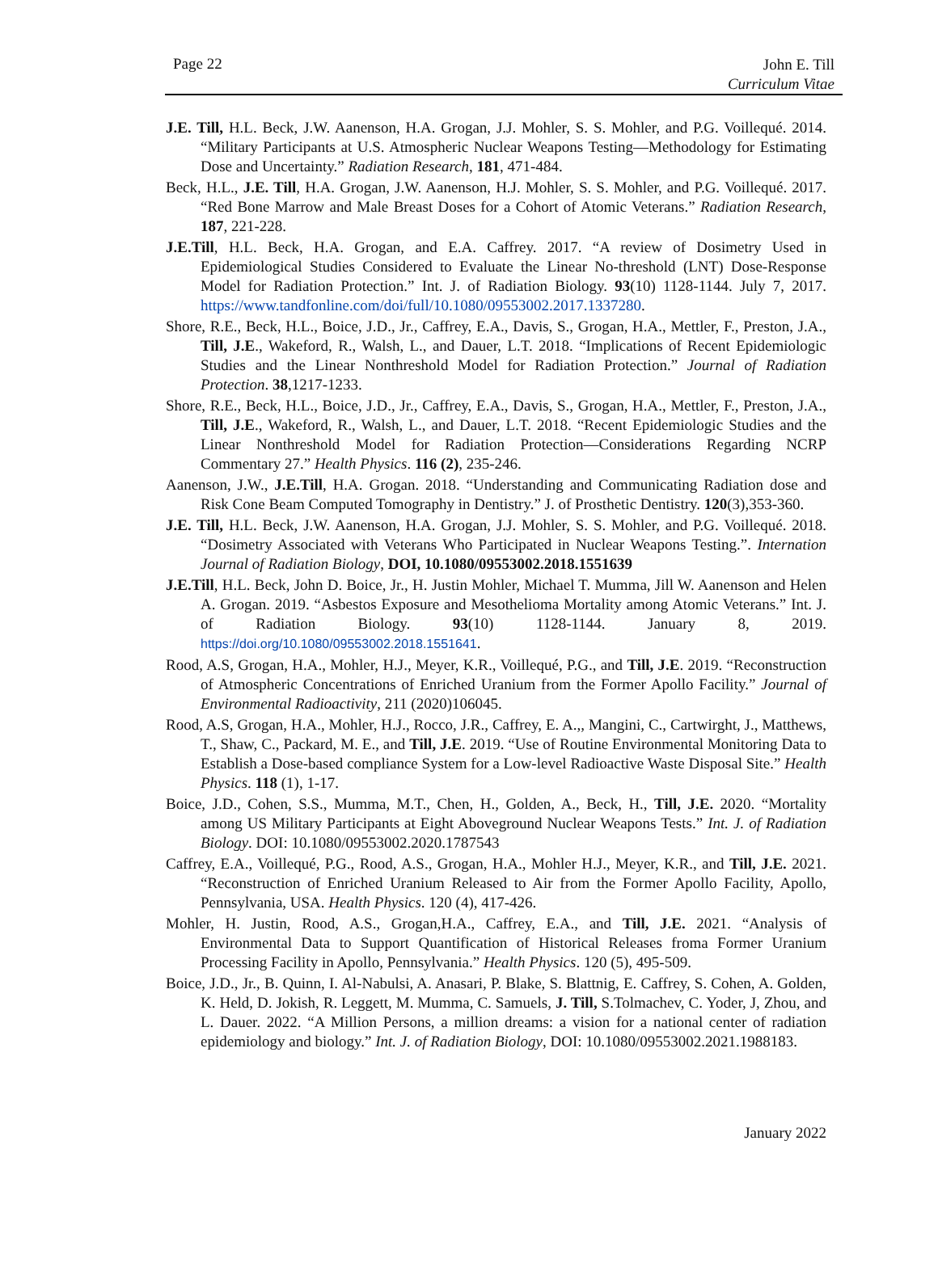Page 22
John E. Till
Curriculum Vitae
J.E. Till, H.L. Beck, J.W. Aanenson, H.A. Grogan, J.J. Mohler, S. S. Mohler, and P.G. Voillequé. 2014. “Military Participants at U.S. Atmospheric Nuclear Weapons Testing—Methodology for Estimating Dose and Uncertainty.” Radiation Research, 181, 471-484.
Beck, H.L., J.E. Till, H.A. Grogan, J.W. Aanenson, H.J. Mohler, S. S. Mohler, and P.G. Voillequé. 2017. “Red Bone Marrow and Male Breast Doses for a Cohort of Atomic Veterans.” Radiation Research, 187, 221-228.
J.E.Till, H.L. Beck, H.A. Grogan, and E.A. Caffrey. 2017. “A review of Dosimetry Used in Epidemiological Studies Considered to Evaluate the Linear No-threshold (LNT) Dose-Response Model for Radiation Protection.” Int. J. of Radiation Biology. 93(10) 1128-1144. July 7, 2017. https://www.tandfonline.com/doi/full/10.1080/09553002.2017.1337280.
Shore, R.E., Beck, H.L., Boice, J.D., Jr., Caffrey, E.A., Davis, S., Grogan, H.A., Mettler, F., Preston, J.A., Till, J.E., Wakeford, R., Walsh, L., and Dauer, L.T. 2018. “Implications of Recent Epidemiologic Studies and the Linear Nonthreshold Model for Radiation Protection.” Journal of Radiation Protection. 38,1217-1233.
Shore, R.E., Beck, H.L., Boice, J.D., Jr., Caffrey, E.A., Davis, S., Grogan, H.A., Mettler, F., Preston, J.A., Till, J.E., Wakeford, R., Walsh, L., and Dauer, L.T. 2018. “Recent Epidemiologic Studies and the Linear Nonthreshold Model for Radiation Protection—Considerations Regarding NCRP Commentary 27.” Health Physics. 116 (2), 235-246.
Aanenson, J.W., J.E.Till, H.A. Grogan. 2018. “Understanding and Communicating Radiation dose and Risk Cone Beam Computed Tomography in Dentistry.” J. of Prosthetic Dentistry. 120(3),353-360.
J.E. Till, H.L. Beck, J.W. Aanenson, H.A. Grogan, J.J. Mohler, S. S. Mohler, and P.G. Voillequé. 2018. “Dosimetry Associated with Veterans Who Participated in Nuclear Weapons Testing.”. Internation Journal of Radiation Biology, DOI, 10.1080/09553002.2018.1551639
J.E.Till, H.L. Beck, John D. Boice, Jr., H. Justin Mohler, Michael T. Mumma, Jill W. Aanenson and Helen A. Grogan. 2019. “Asbestos Exposure and Mesothelioma Mortality among Atomic Veterans.” Int. J. of Radiation Biology. 93(10) 1128-1144. January 8, 2019. https://doi.org/10.1080/09553002.2018.1551641.
Rood, A.S, Grogan, H.A., Mohler, H.J., Meyer, K.R., Voillequé, P.G., and Till, J.E. 2019. “Reconstruction of Atmospheric Concentrations of Enriched Uranium from the Former Apollo Facility.” Journal of Environmental Radioactivity, 211 (2020)106045.
Rood, A.S, Grogan, H.A., Mohler, H.J., Rocco, J.R., Caffrey, E. A.,, Mangini, C., Cartwirght, J., Matthews, T., Shaw, C., Packard, M. E., and Till, J.E. 2019. “Use of Routine Environmental Monitoring Data to Establish a Dose-based compliance System for a Low-level Radioactive Waste Disposal Site.” Health Physics. 118 (1), 1-17.
Boice, J.D., Cohen, S.S., Mumma, M.T., Chen, H., Golden, A., Beck, H., Till, J.E. 2020. “Mortality among US Military Participants at Eight Aboveground Nuclear Weapons Tests.” Int. J. of Radiation Biology. DOI: 10.1080/09553002.2020.1787543
Caffrey, E.A., Voillequé, P.G., Rood, A.S., Grogan, H.A., Mohler H.J., Meyer, K.R., and Till, J.E. 2021. “Reconstruction of Enriched Uranium Released to Air from the Former Apollo Facility, Apollo, Pennsylvania, USA. Health Physics. 120 (4), 417-426.
Mohler, H. Justin, Rood, A.S., Grogan,H.A., Caffrey, E.A., and Till, J.E. 2021. “Analysis of Environmental Data to Support Quantification of Historical Releases froma Former Uranium Processing Facility in Apollo, Pennsylvania.” Health Physics. 120 (5), 495-509.
Boice, J.D., Jr., B. Quinn, I. Al-Nabulsi, A. Anasari, P. Blake, S. Blattnig, E. Caffrey, S. Cohen, A. Golden, K. Held, D. Jokish, R. Leggett, M. Mumma, C. Samuels, J. Till, S.Tolmachev, C. Yoder, J, Zhou, and L. Dauer. 2022. “A Million Persons, a million dreams: a vision for a national center of radiation epidemiology and biology.” Int. J. of Radiation Biology, DOI: 10.1080/09553002.2021.1988183.
January 2022